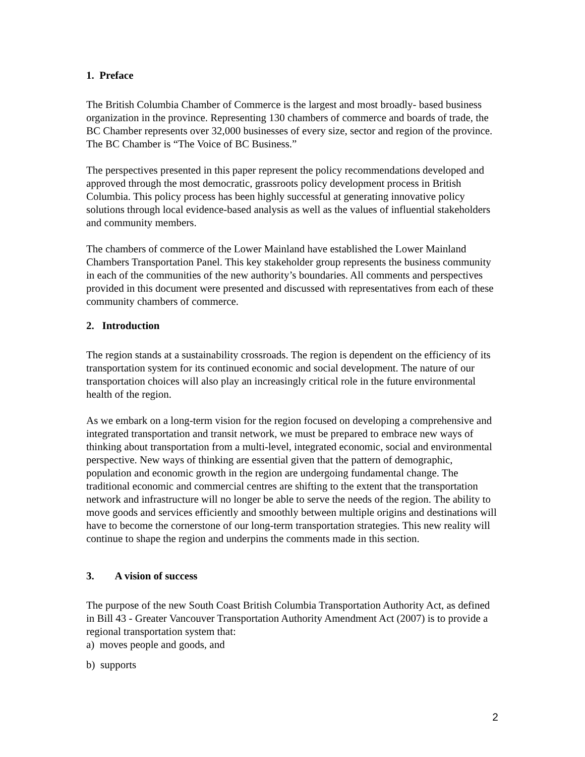1. Preface
The British Columbia Chamber of Commerce is the largest and most broadly- based business organization in the province. Representing 130 chambers of commerce and boards of trade, the BC Chamber represents over 32,000 businesses of every size, sector and region of the province. The BC Chamber is “The Voice of BC Business.”
The perspectives presented in this paper represent the policy recommendations developed and approved through the most democratic, grassroots policy development process in British Columbia. This policy process has been highly successful at generating innovative policy solutions through local evidence-based analysis as well as the values of influential stakeholders and community members.
The chambers of commerce of the Lower Mainland have established the Lower Mainland Chambers Transportation Panel. This key stakeholder group represents the business community in each of the communities of the new authority’s boundaries. All comments and perspectives provided in this document were presented and discussed with representatives from each of these community chambers of commerce.
2. Introduction
The region stands at a sustainability crossroads. The region is dependent on the efficiency of its transportation system for its continued economic and social development. The nature of our transportation choices will also play an increasingly critical role in the future environmental health of the region.
As we embark on a long-term vision for the region focused on developing a comprehensive and integrated transportation and transit network, we must be prepared to embrace new ways of thinking about transportation from a multi-level, integrated economic, social and environmental perspective. New ways of thinking are essential given that the pattern of demographic, population and economic growth in the region are undergoing fundamental change. The traditional economic and commercial centres are shifting to the extent that the transportation network and infrastructure will no longer be able to serve the needs of the region. The ability to move goods and services efficiently and smoothly between multiple origins and destinations will have to become the cornerstone of our long-term transportation strategies. This new reality will continue to shape the region and underpins the comments made in this section.
3. A vision of success
The purpose of the new South Coast British Columbia Transportation Authority Act, as defined in Bill 43 - Greater Vancouver Transportation Authority Amendment Act (2007) is to provide a regional transportation system that:
a) moves people and goods, and
b) supports
2